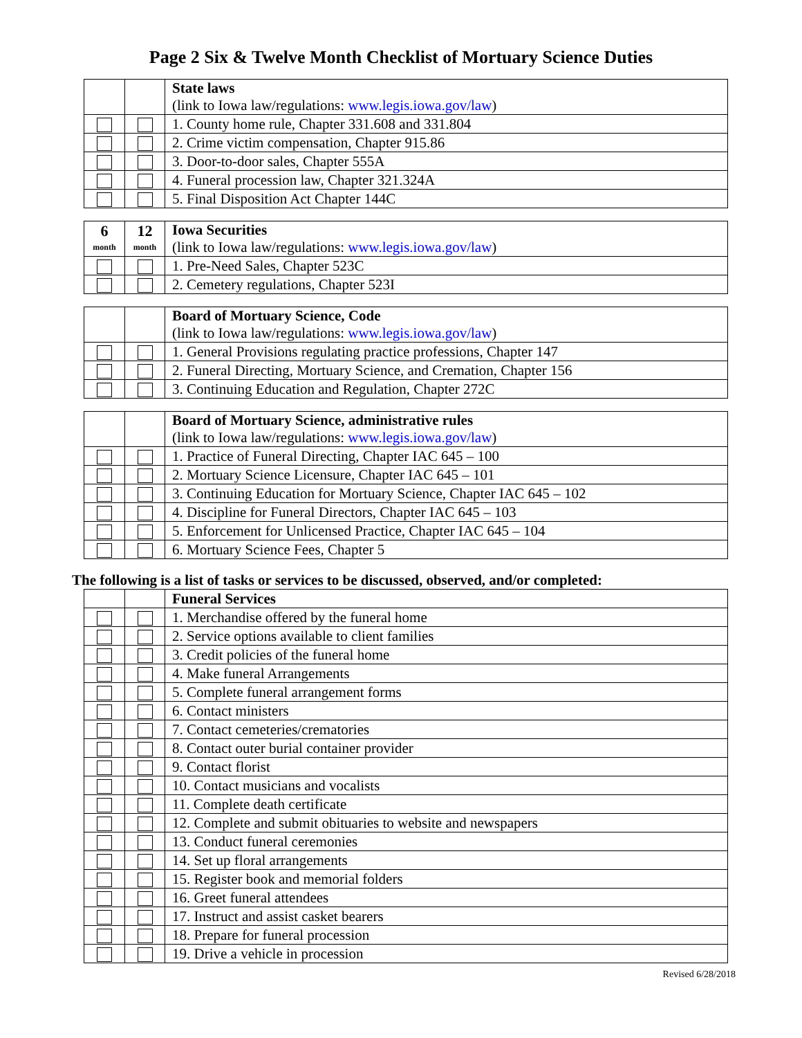Page 2 Six & Twelve Month Checklist of Mortuary Science Duties
| | | State laws (link to Iowa law/regulations: www.legis.iowa.gov/law ) |
| | | 1. County home rule, Chapter 331.608 and 331.804 |
| | | 2. Crime victim compensation, Chapter 915.86 |
| | | 3. Door-to-door sales, Chapter 555A |
| | | 4. Funeral procession law, Chapter 321.324A |
| | | 5. Final Disposition Act Chapter 144C |
| 6 month | 12 month | Iowa Securities (link to Iowa law/regulations: www.legis.iowa.gov/law ) |
| | | 1. Pre-Need Sales, Chapter 523C |
| | | 2. Cemetery regulations, Chapter 523I |
| | | Board of Mortuary Science, Code (link to Iowa law/regulations: www.legis.iowa.gov/law ) |
| | | 1. General Provisions regulating practice professions, Chapter 147 |
| | | 2. Funeral Directing, Mortuary Science, and Cremation, Chapter 156 |
| | | 3. Continuing Education and Regulation, Chapter 272C |
| | | Board of Mortuary Science, administrative rules (link to Iowa law/regulations: www.legis.iowa.gov/law ) |
| | | 1. Practice of Funeral Directing, Chapter IAC 645 – 100 |
| | | 2. Mortuary Science Licensure, Chapter IAC 645 – 101 |
| | | 3. Continuing Education for Mortuary Science, Chapter IAC 645 – 102 |
| | | 4. Discipline for Funeral Directors, Chapter IAC 645 – 103 |
| | | 5. Enforcement for Unlicensed Practice, Chapter IAC 645 – 104 |
| | | 6. Mortuary Science Fees, Chapter 5 |
The following is a list of tasks or services to be discussed, observed, and/or completed:
| | | Funeral Services |
| | | 1. Merchandise offered by the funeral home |
| | | 2. Service options available to client families |
| | | 3. Credit policies of the funeral home |
| | | 4. Make funeral Arrangements |
| | | 5. Complete funeral arrangement forms |
| | | 6. Contact ministers |
| | | 7. Contact cemeteries/crematories |
| | | 8. Contact outer burial container provider |
| | | 9. Contact florist |
| | | 10. Contact musicians and vocalists |
| | | 11. Complete death certificate |
| | | 12. Complete and submit obituaries to website and newspapers |
| | | 13. Conduct funeral ceremonies |
| | | 14. Set up floral arrangements |
| | | 15. Register book and memorial folders |
| | | 16. Greet funeral attendees |
| | | 17. Instruct and assist casket bearers |
| | | 18. Prepare for funeral procession |
| | | 19. Drive a vehicle in procession |
Revised 6/28/2018